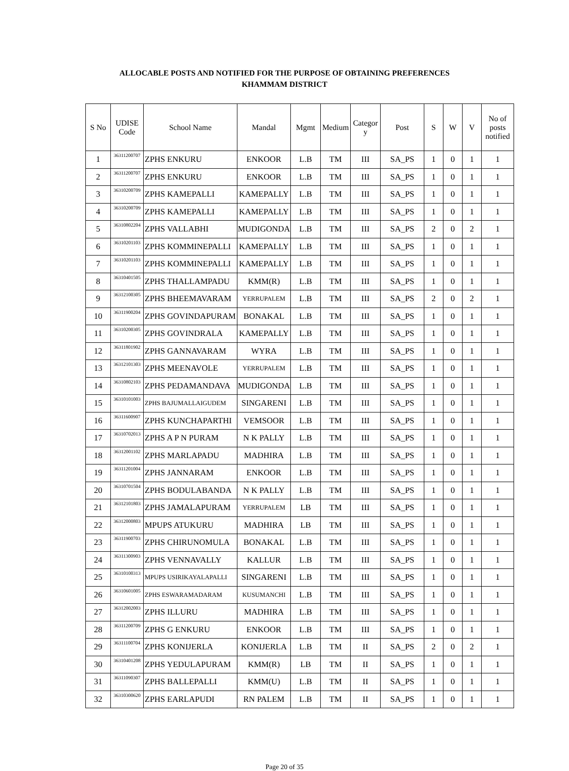ALLOCABLE POSTS AND NOTIFIED FOR THE PURPOSE OF OBTAINING PREFERENCES
KHAMMAM DISTRICT
| S No | UDISE Code | School Name | Mandal | Mgmt | Medium | Categor y | Post | S | W | V | No of posts notified |
| --- | --- | --- | --- | --- | --- | --- | --- | --- | --- | --- | --- |
| 1 | 36311200707 | ZPHS ENKURU | ENKOOR | L.B | TM | III | SA_PS | 1 | 0 | 1 | 1 |
| 2 | 36311200707 | ZPHS ENKURU | ENKOOR | L.B | TM | III | SA_PS | 1 | 0 | 1 | 1 |
| 3 | 36310200709 | ZPHS KAMEPALLI | KAMEPALLY | L.B | TM | III | SA_PS | 1 | 0 | 1 | 1 |
| 4 | 36310200709 | ZPHS KAMEPALLI | KAMEPALLY | L.B | TM | III | SA_PS | 1 | 0 | 1 | 1 |
| 5 | 36310802204 | ZPHS VALLABHI | MUDIGONDA | L.B | TM | III | SA_PS | 2 | 0 | 2 | 1 |
| 6 | 36310201103 | ZPHS KOMMINEPALLI | KAMEPALLY | L.B | TM | III | SA_PS | 1 | 0 | 1 | 1 |
| 7 | 36310201103 | ZPHS KOMMINEPALLI | KAMEPALLY | L.B | TM | III | SA_PS | 1 | 0 | 1 | 1 |
| 8 | 36310401505 | ZPHS THALLAMPADU | KMM(R) | L.B | TM | III | SA_PS | 1 | 0 | 1 | 1 |
| 9 | 36312100305 | ZPHS BHEEMAVARAM | YERRUPALEM | L.B | TM | III | SA_PS | 2 | 0 | 2 | 1 |
| 10 | 36311900204 | ZPHS GOVINDAPURAM | BONAKAL | L.B | TM | III | SA_PS | 1 | 0 | 1 | 1 |
| 11 | 36310200305 | ZPHS GOVINDRALA | KAMEPALLY | L.B | TM | III | SA_PS | 1 | 0 | 1 | 1 |
| 12 | 36311801902 | ZPHS GANNAVARAM | WYRA | L.B | TM | III | SA_PS | 1 | 0 | 1 | 1 |
| 13 | 36312101303 | ZPHS MEENAVOLE | YERRUPALEM | L.B | TM | III | SA_PS | 1 | 0 | 1 | 1 |
| 14 | 36310802103 | ZPHS PEDAMANDAVA | MUDIGONDA | L.B | TM | III | SA_PS | 1 | 0 | 1 | 1 |
| 15 | 36310101003 | ZPHS BAJUMALLAIGUDEM | SINGARENI | L.B | TM | III | SA_PS | 1 | 0 | 1 | 1 |
| 16 | 36311600907 | ZPHS KUNCHAPARTHI | VEMSOOR | L.B | TM | III | SA_PS | 1 | 0 | 1 | 1 |
| 17 | 36310702013 | ZPHS A P N PURAM | N K PALLY | L.B | TM | III | SA_PS | 1 | 0 | 1 | 1 |
| 18 | 36312001102 | ZPHS MARLAPADU | MADHIRA | L.B | TM | III | SA_PS | 1 | 0 | 1 | 1 |
| 19 | 36311201004 | ZPHS JANNARAM | ENKOOR | L.B | TM | III | SA_PS | 1 | 0 | 1 | 1 |
| 20 | 36310701504 | ZPHS BODULABANDA | N K PALLY | L.B | TM | III | SA_PS | 1 | 0 | 1 | 1 |
| 21 | 36312101803 | ZPHS JAMALAPURAM | YERRUPALEM | LB | TM | III | SA_PS | 1 | 0 | 1 | 1 |
| 22 | 36312000803 | MPUPS ATUKURU | MADHIRA | LB | TM | III | SA_PS | 1 | 0 | 1 | 1 |
| 23 | 36311900703 | ZPHS CHIRUNOMULA | BONAKAL | L.B | TM | III | SA_PS | 1 | 0 | 1 | 1 |
| 24 | 36311300903 | ZPHS VENNAVALLY | KALLUR | L.B | TM | III | SA_PS | 1 | 0 | 1 | 1 |
| 25 | 36310100313 | MPUPS USIRIKAYALAPALLI | SINGARENI | L.B | TM | III | SA_PS | 1 | 0 | 1 | 1 |
| 26 | 36310601005 | ZPHS ESWARAMADARAM | KUSUMANCHI | L.B | TM | III | SA_PS | 1 | 0 | 1 | 1 |
| 27 | 36312002003 | ZPHS ILLURU | MADHIRA | L.B | TM | III | SA_PS | 1 | 0 | 1 | 1 |
| 28 | 36311200709 | ZPHS G ENKURU | ENKOOR | L.B | TM | III | SA_PS | 1 | 0 | 1 | 1 |
| 29 | 36311100704 | ZPHS KONIJERLA | KONIJERLA | L.B | TM | II | SA_PS | 2 | 0 | 2 | 1 |
| 30 | 36310401208 | ZPHS YEDULAPURAM | KMM(R) | LB | TM | II | SA_PS | 1 | 0 | 1 | 1 |
| 31 | 36311090307 | ZPHS BALLEPALLI | KMM(U) | L.B | TM | II | SA_PS | 1 | 0 | 1 | 1 |
| 32 | 36310300620 | ZPHS EARLAPUDI | RN PALEM | L.B | TM | II | SA_PS | 1 | 0 | 1 | 1 |
Page 20 of 35